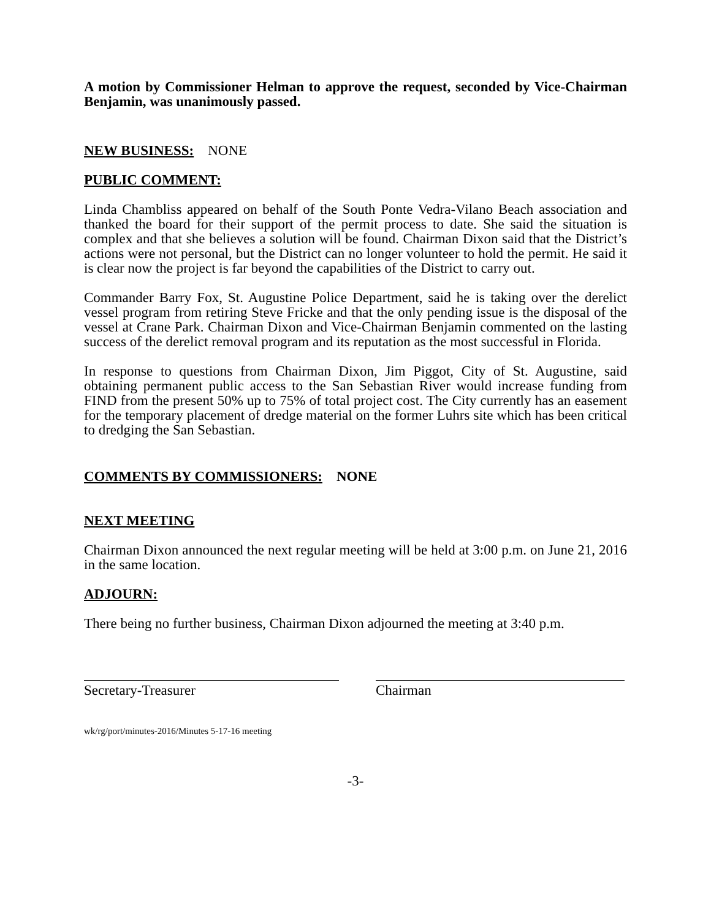A motion by Commissioner Helman to approve the request, seconded by Vice-Chairman Benjamin, was unanimously passed.
NEW BUSINESS: NONE
PUBLIC COMMENT:
Linda Chambliss appeared on behalf of the South Ponte Vedra-Vilano Beach association and thanked the board for their support of the permit process to date. She said the situation is complex and that she believes a solution will be found. Chairman Dixon said that the District’s actions were not personal, but the District can no longer volunteer to hold the permit. He said it is clear now the project is far beyond the capabilities of the District to carry out.
Commander Barry Fox, St. Augustine Police Department, said he is taking over the derelict vessel program from retiring Steve Fricke and that the only pending issue is the disposal of the vessel at Crane Park. Chairman Dixon and Vice-Chairman Benjamin commented on the lasting success of the derelict removal program and its reputation as the most successful in Florida.
In response to questions from Chairman Dixon, Jim Piggot, City of St. Augustine, said obtaining permanent public access to the San Sebastian River would increase funding from FIND from the present 50% up to 75% of total project cost. The City currently has an easement for the temporary placement of dredge material on the former Luhrs site which has been critical to dredging the San Sebastian.
COMMENTS BY COMMISSIONERS: NONE
NEXT MEETING
Chairman Dixon announced the next regular meeting will be held at 3:00 p.m. on June 21, 2016 in the same location.
ADJOURN:
There being no further business, Chairman Dixon adjourned the meeting at 3:40 p.m.
Secretary-Treasurer Chairman
wk/rg/port/minutes-2016/Minutes 5-17-16 meeting
-3-